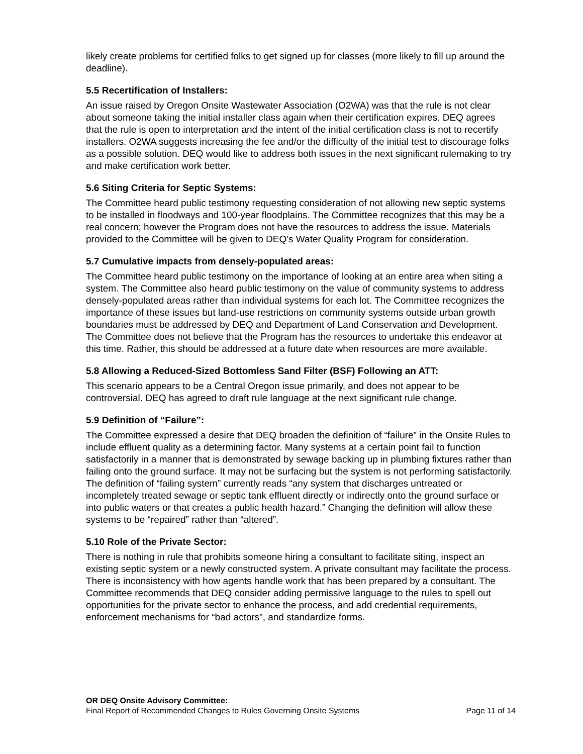likely create problems for certified folks to get signed up for classes (more likely to fill up around the deadline).
5.5 Recertification of Installers:
An issue raised by Oregon Onsite Wastewater Association (O2WA) was that the rule is not clear about someone taking the initial installer class again when their certification expires. DEQ agrees that the rule is open to interpretation and the intent of the initial certification class is not to recertify installers. O2WA suggests increasing the fee and/or the difficulty of the initial test to discourage folks as a possible solution. DEQ would like to address both issues in the next significant rulemaking to try and make certification work better.
5.6 Siting Criteria for Septic Systems:
The Committee heard public testimony requesting consideration of not allowing new septic systems to be installed in floodways and 100-year floodplains. The Committee recognizes that this may be a real concern; however the Program does not have the resources to address the issue. Materials provided to the Committee will be given to DEQ’s Water Quality Program for consideration.
5.7 Cumulative impacts from densely-populated areas:
The Committee heard public testimony on the importance of looking at an entire area when siting a system. The Committee also heard public testimony on the value of community systems to address densely-populated areas rather than individual systems for each lot. The Committee recognizes the importance of these issues but land-use restrictions on community systems outside urban growth boundaries must be addressed by DEQ and Department of Land Conservation and Development. The Committee does not believe that the Program has the resources to undertake this endeavor at this time. Rather, this should be addressed at a future date when resources are more available.
5.8 Allowing a Reduced-Sized Bottomless Sand Filter (BSF) Following an ATT:
This scenario appears to be a Central Oregon issue primarily, and does not appear to be controversial. DEQ has agreed to draft rule language at the next significant rule change.
5.9 Definition of “Failure”:
The Committee expressed a desire that DEQ broaden the definition of “failure” in the Onsite Rules to include effluent quality as a determining factor. Many systems at a certain point fail to function satisfactorily in a manner that is demonstrated by sewage backing up in plumbing fixtures rather than failing onto the ground surface. It may not be surfacing but the system is not performing satisfactorily. The definition of “failing system” currently reads “any system that discharges untreated or incompletely treated sewage or septic tank effluent directly or indirectly onto the ground surface or into public waters or that creates a public health hazard.” Changing the definition will allow these systems to be “repaired” rather than “altered”.
5.10 Role of the Private Sector:
There is nothing in rule that prohibits someone hiring a consultant to facilitate siting, inspect an existing septic system or a newly constructed system. A private consultant may facilitate the process. There is inconsistency with how agents handle work that has been prepared by a consultant. The Committee recommends that DEQ consider adding permissive language to the rules to spell out opportunities for the private sector to enhance the process, and add credential requirements, enforcement mechanisms for “bad actors”, and standardize forms.
OR DEQ Onsite Advisory Committee:
Final Report of Recommended Changes to Rules Governing Onsite Systems Page 11 of 14